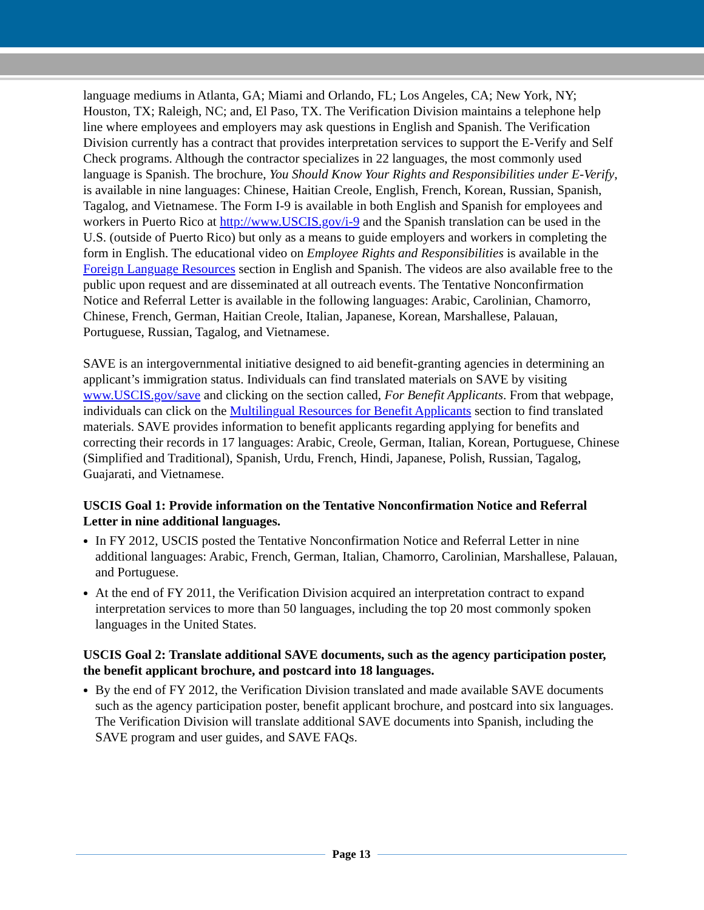language mediums in Atlanta, GA; Miami and Orlando, FL; Los Angeles, CA; New York, NY; Houston, TX; Raleigh, NC; and, El Paso, TX. The Verification Division maintains a telephone help line where employees and employers may ask questions in English and Spanish. The Verification Division currently has a contract that provides interpretation services to support the E-Verify and Self Check programs. Although the contractor specializes in 22 languages, the most commonly used language is Spanish. The brochure, You Should Know Your Rights and Responsibilities under E-Verify, is available in nine languages: Chinese, Haitian Creole, English, French, Korean, Russian, Spanish, Tagalog, and Vietnamese. The Form I-9 is available in both English and Spanish for employees and workers in Puerto Rico at http://www.USCIS.gov/i-9 and the Spanish translation can be used in the U.S. (outside of Puerto Rico) but only as a means to guide employers and workers in completing the form in English. The educational video on Employee Rights and Responsibilities is available in the Foreign Language Resources section in English and Spanish. The videos are also available free to the public upon request and are disseminated at all outreach events. The Tentative Nonconfirmation Notice and Referral Letter is available in the following languages: Arabic, Carolinian, Chamorro, Chinese, French, German, Haitian Creole, Italian, Japanese, Korean, Marshallese, Palauan, Portuguese, Russian, Tagalog, and Vietnamese.
SAVE is an intergovernmental initiative designed to aid benefit-granting agencies in determining an applicant’s immigration status. Individuals can find translated materials on SAVE by visiting www.USCIS.gov/save and clicking on the section called, For Benefit Applicants. From that webpage, individuals can click on the Multilingual Resources for Benefit Applicants section to find translated materials. SAVE provides information to benefit applicants regarding applying for benefits and correcting their records in 17 languages: Arabic, Creole, German, Italian, Korean, Portuguese, Chinese (Simplified and Traditional), Spanish, Urdu, French, Hindi, Japanese, Polish, Russian, Tagalog, Guajarati, and Vietnamese.
USCIS Goal 1: Provide information on the Tentative Nonconfirmation Notice and Referral Letter in nine additional languages.
In FY 2012, USCIS posted the Tentative Nonconfirmation Notice and Referral Letter in nine additional languages: Arabic, French, German, Italian, Chamorro, Carolinian, Marshallese, Palauan, and Portuguese.
At the end of FY 2011, the Verification Division acquired an interpretation contract to expand interpretation services to more than 50 languages, including the top 20 most commonly spoken languages in the United States.
USCIS Goal 2: Translate additional SAVE documents, such as the agency participation poster, the benefit applicant brochure, and postcard into 18 languages.
By the end of FY 2012, the Verification Division translated and made available SAVE documents such as the agency participation poster, benefit applicant brochure, and postcard into six languages. The Verification Division will translate additional SAVE documents into Spanish, including the SAVE program and user guides, and SAVE FAQs.
Page 13